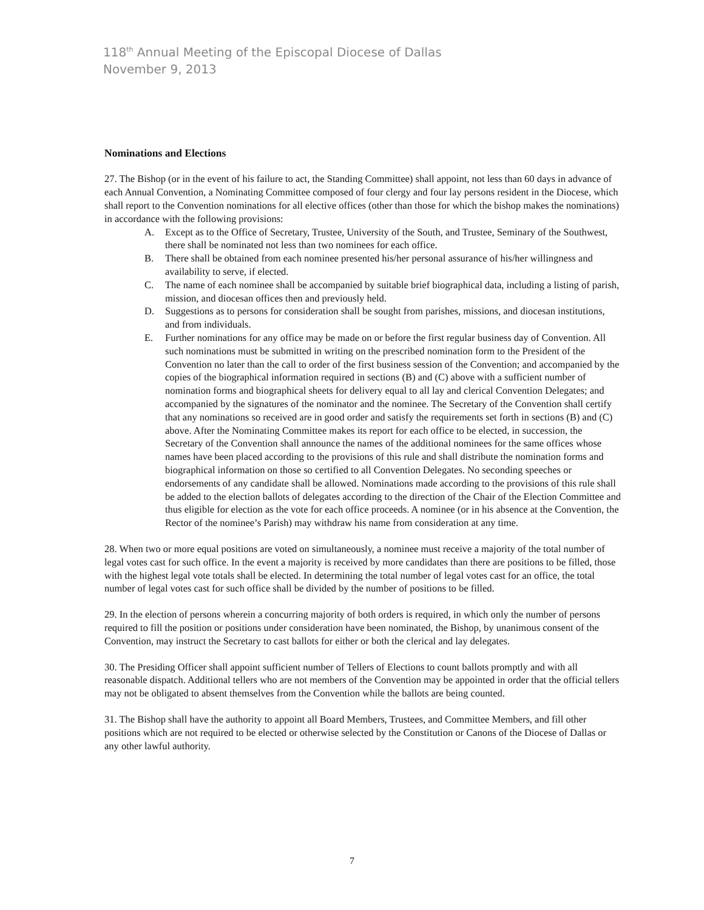118<sup>th</sup> Annual Meeting of the Episcopal Diocese of Dallas
November 9, 2013
Nominations and Elections
27. The Bishop (or in the event of his failure to act, the Standing Committee) shall appoint, not less than 60 days in advance of each Annual Convention, a Nominating Committee composed of four clergy and four lay persons resident in the Diocese, which shall report to the Convention nominations for all elective offices (other than those for which the bishop makes the nominations) in accordance with the following provisions:
A. Except as to the Office of Secretary, Trustee, University of the South, and Trustee, Seminary of the Southwest, there shall be nominated not less than two nominees for each office.
B. There shall be obtained from each nominee presented his/her personal assurance of his/her willingness and availability to serve, if elected.
C. The name of each nominee shall be accompanied by suitable brief biographical data, including a listing of parish, mission, and diocesan offices then and previously held.
D. Suggestions as to persons for consideration shall be sought from parishes, missions, and diocesan institutions, and from individuals.
E. Further nominations for any office may be made on or before the first regular business day of Convention. All such nominations must be submitted in writing on the prescribed nomination form to the President of the Convention no later than the call to order of the first business session of the Convention; and accompanied by the copies of the biographical information required in sections (B) and (C) above with a sufficient number of nomination forms and biographical sheets for delivery equal to all lay and clerical Convention Delegates; and accompanied by the signatures of the nominator and the nominee. The Secretary of the Convention shall certify that any nominations so received are in good order and satisfy the requirements set forth in sections (B) and (C) above. After the Nominating Committee makes its report for each office to be elected, in succession, the Secretary of the Convention shall announce the names of the additional nominees for the same offices whose names have been placed according to the provisions of this rule and shall distribute the nomination forms and biographical information on those so certified to all Convention Delegates. No seconding speeches or endorsements of any candidate shall be allowed. Nominations made according to the provisions of this rule shall be added to the election ballots of delegates according to the direction of the Chair of the Election Committee and thus eligible for election as the vote for each office proceeds. A nominee (or in his absence at the Convention, the Rector of the nominee’s Parish) may withdraw his name from consideration at any time.
28. When two or more equal positions are voted on simultaneously, a nominee must receive a majority of the total number of legal votes cast for such office. In the event a majority is received by more candidates than there are positions to be filled, those with the highest legal vote totals shall be elected. In determining the total number of legal votes cast for an office, the total number of legal votes cast for such office shall be divided by the number of positions to be filled.
29. In the election of persons wherein a concurring majority of both orders is required, in which only the number of persons required to fill the position or positions under consideration have been nominated, the Bishop, by unanimous consent of the Convention, may instruct the Secretary to cast ballots for either or both the clerical and lay delegates.
30. The Presiding Officer shall appoint sufficient number of Tellers of Elections to count ballots promptly and with all reasonable dispatch. Additional tellers who are not members of the Convention may be appointed in order that the official tellers may not be obligated to absent themselves from the Convention while the ballots are being counted.
31. The Bishop shall have the authority to appoint all Board Members, Trustees, and Committee Members, and fill other positions which are not required to be elected or otherwise selected by the Constitution or Canons of the Diocese of Dallas or any other lawful authority.
7